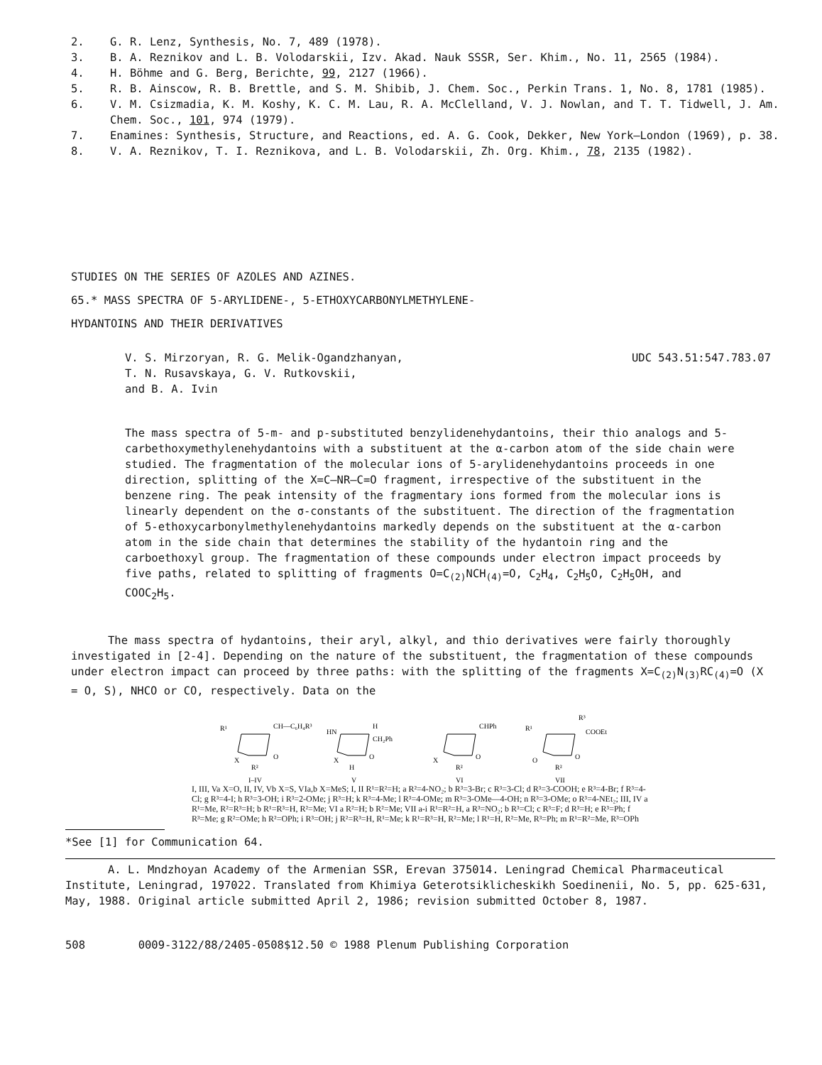2. G. R. Lenz, Synthesis, No. 7, 489 (1978).
3. B. A. Reznikov and L. B. Volodarskii, Izv. Akad. Nauk SSSR, Ser. Khim., No. 11, 2565 (1984).
4. H. Böhme and G. Berg, Berichte, 99, 2127 (1966).
5. R. B. Ainscow, R. B. Brettle, and S. M. Shibib, J. Chem. Soc., Perkin Trans. 1, No. 8, 1781 (1985).
6. V. M. Csizmadia, K. M. Koshy, K. C. M. Lau, R. A. McClelland, V. J. Nowlan, and T. T. Tidwell, J. Am. Chem. Soc., 101, 974 (1979).
7. Enamines: Synthesis, Structure, and Reactions, ed. A. G. Cook, Dekker, New York—London (1969), p. 38.
8. V. A. Reznikov, T. I. Reznikova, and L. B. Volodarskii, Zh. Org. Khim., 78, 2135 (1982).
STUDIES ON THE SERIES OF AZOLES AND AZINES.
65.* MASS SPECTRA OF 5-ARYLIDENE-, 5-ETHOXYCARBONYLMETHYLENE-
HYDANTOINS AND THEIR DERIVATIVES
V. S. Mirzoryan, R. G. Melik-Ogandzhanyan,
T. N. Rusavskaya, G. V. Rutkovskii,
and B. A. Ivin
UDC 543.51:547.783.07
The mass spectra of 5-m- and p-substituted benzylidenehydantoins, their thio analogs and 5-carbethoxymethylenehydantoins with a substituent at the α-carbon atom of the side chain were studied. The fragmentation of the molecular ions of 5-arylidenehydantoins proceeds in one direction, splitting of the X=C—NR—C=O fragment, irrespective of the substituent in the benzene ring. The peak intensity of the fragmentary ions formed from the molecular ions is linearly dependent on the σ-constants of the substituent. The direction of the fragmentation of 5-ethoxycarbonylmethylenehydantoins markedly depends on the substituent at the α-carbon atom in the side chain that determines the stability of the hydantoin ring and the carboethoxyl group. The fragmentation of these compounds under electron impact proceeds by five paths, related to splitting of fragments O=C<sub>(2)</sub>NCH<sub>(4)</sub>=O, C<sub>2</sub>H<sub>4</sub>, C<sub>2</sub>H<sub>5</sub>O, C<sub>2</sub>H<sub>5</sub>OH, and COOC<sub>2</sub>H<sub>5</sub>.
The mass spectra of hydantoins, their aryl, alkyl, and thio derivatives were fairly thoroughly investigated in [2-4]. Depending on the nature of the substituent, the fragmentation of these compounds under electron impact can proceed by three paths: with the splitting of the fragments X=C<sub>(2)</sub>N<sub>(3)</sub>RC<sub>(4)</sub>=O (X = O, S), NHCO or CO, respectively. Data on the
R¹
CH—C₆H₄R³
X
O
R²
HN
H
CH₂Ph
X
O
H
CHPh
X
O
R²
R¹
R³
COOEt
O
O
R²
I–IV
V
VI
VII
I, III, Va X=O, II, IV, Vb X=S, VIa,b X=MeS; I, II R¹=R²=H; a R²=4-NO₂; b R³=3-Br; c R³=3-Cl; d R³=3-COOH; e R³=4-Br; f R³=4-Cl; g R³=4-I; h R³=3-OH; i R³=2-OMe; j R³=H; k R³=4-Me; l R³=4-OMe; m R³=3-OMe—4-OH; n R³=3-OMe; o R³=4-NEt₂; III, IV a R¹=Me, R²=R³=H; b R¹=R³=H, R²=Me; VI a R²=H; b R²=Me; VII a-i R¹=R²=H, a R³=NO₂; b R³=Cl; c R³=F; d R³=H; e R³=Ph; f R³=Me; g R²=OMe; h R²=OPh; i R³=OH; j R²=R³=H, R¹=Me; k R¹=R³=H, R²=Me; l R¹=H, R²=Me, R³=Ph; m R¹=R²=Me, R³=OPh
*See [1] for Communication 64.
A. L. Mndzhoyan Academy of the Armenian SSR, Erevan 375014. Leningrad Chemical Pharmaceutical Institute, Leningrad, 197022. Translated from Khimiya Geterotsiklicheskikh Soedinenii, No. 5, pp. 625-631, May, 1988. Original article submitted April 2, 1986; revision submitted October 8, 1987.
508 0009-3122/88/2405-0508$12.50 © 1988 Plenum Publishing Corporation